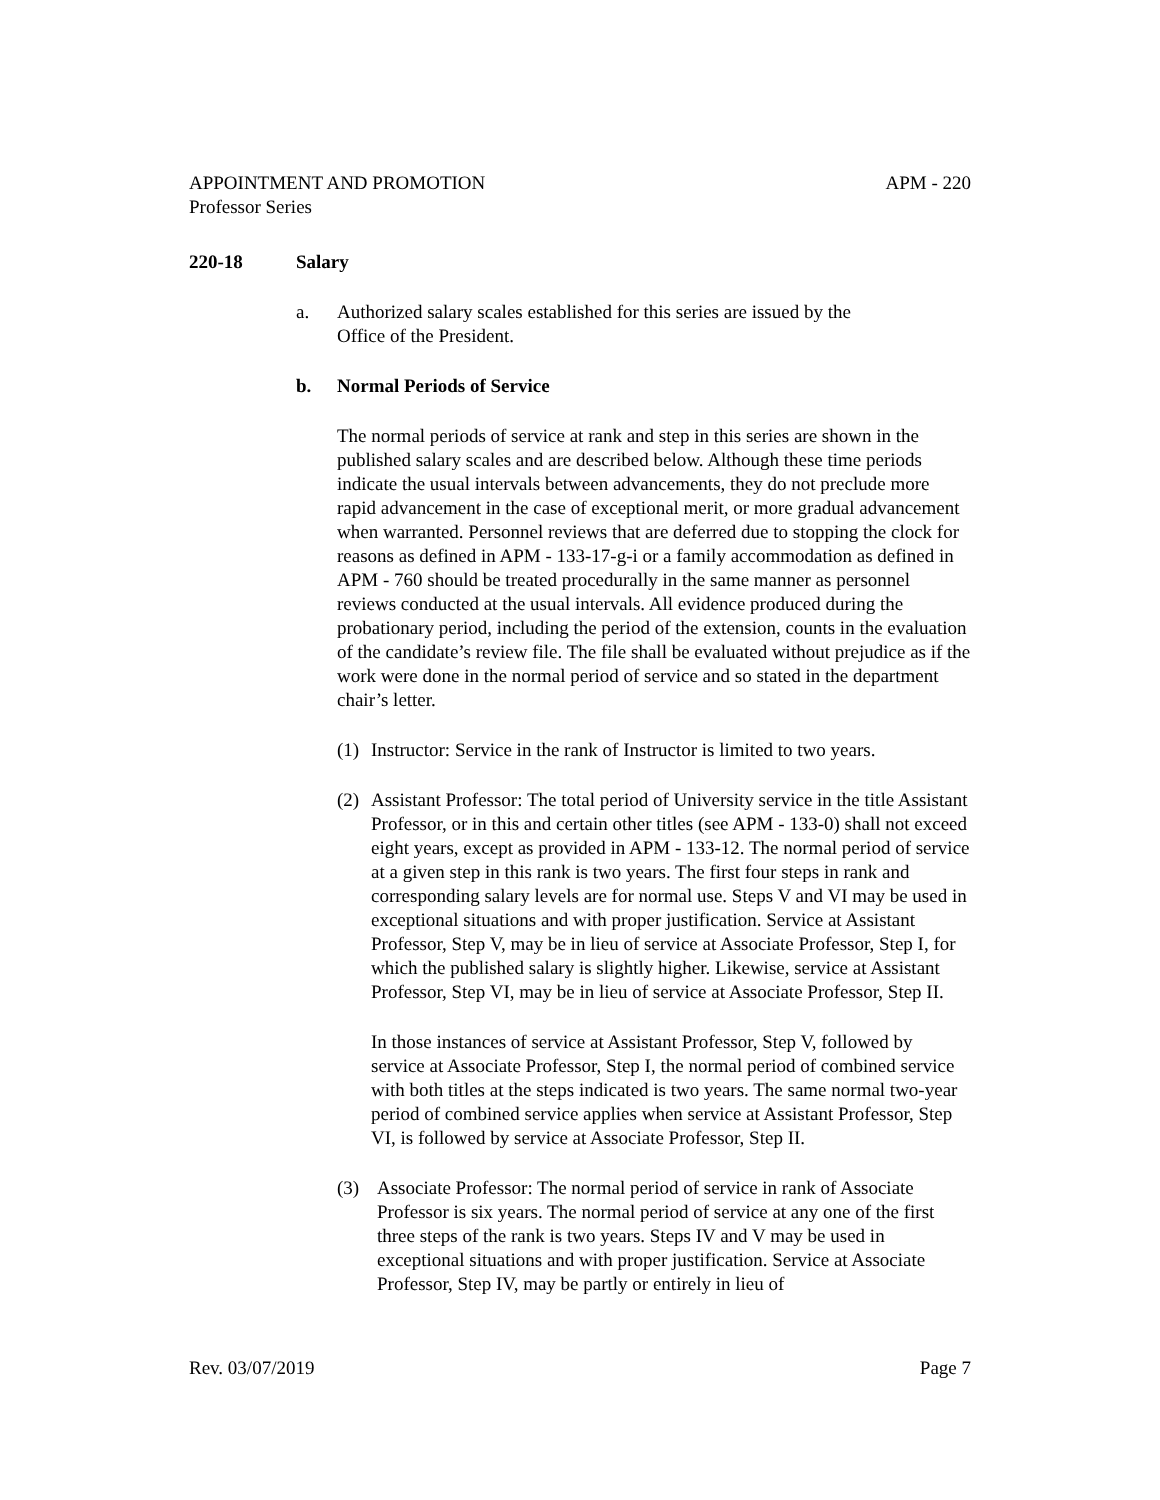APPOINTMENT AND PROMOTION APM - 220
Professor Series
220-18 Salary
a. Authorized salary scales established for this series are issued by the
Office of the President.
b. Normal Periods of Service
The normal periods of service at rank and step in this series are shown in the published salary scales and are described below. Although these time periods indicate the usual intervals between advancements, they do not preclude more rapid advancement in the case of exceptional merit, or more gradual advancement when warranted. Personnel reviews that are deferred due to stopping the clock for reasons as defined in APM - 133-17-g-i or a family accommodation as defined in APM - 760 should be treated procedurally in the same manner as personnel reviews conducted at the usual intervals. All evidence produced during the probationary period, including the period of the extension, counts in the evaluation of the candidate’s review file. The file shall be evaluated without prejudice as if the work were done in the normal period of service and so stated in the department chair’s letter.
(1) Instructor: Service in the rank of Instructor is limited to two years.
(2) Assistant Professor: The total period of University service in the title Assistant Professor, or in this and certain other titles (see APM - 133-0) shall not exceed eight years, except as provided in APM - 133-12. The normal period of service at a given step in this rank is two years. The first four steps in rank and corresponding salary levels are for normal use. Steps V and VI may be used in exceptional situations and with proper justification. Service at Assistant Professor, Step V, may be in lieu of service at Associate Professor, Step I, for which the published salary is slightly higher. Likewise, service at Assistant Professor, Step VI, may be in lieu of service at Associate Professor, Step II.
In those instances of service at Assistant Professor, Step V, followed by service at Associate Professor, Step I, the normal period of combined service with both titles at the steps indicated is two years. The same normal two-year period of combined service applies when service at Assistant Professor, Step VI, is followed by service at Associate Professor, Step II.
(3) Associate Professor: The normal period of service in rank of Associate Professor is six years. The normal period of service at any one of the first three steps of the rank is two years. Steps IV and V may be used in exceptional situations and with proper justification. Service at Associate Professor, Step IV, may be partly or entirely in lieu of
Rev. 03/07/2019 Page 7